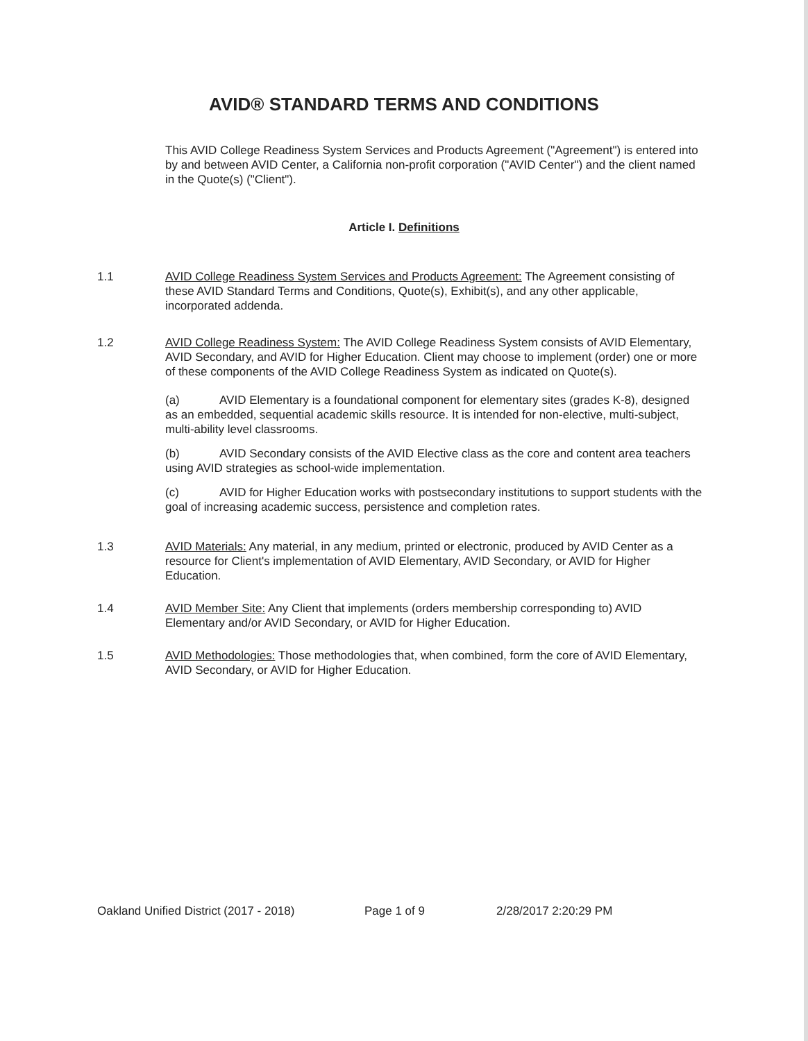AVID® STANDARD TERMS AND CONDITIONS
This AVID College Readiness System Services and Products Agreement ("Agreement") is entered into by and between AVID Center, a California non-profit corporation ("AVID Center") and the client named in the Quote(s) ("Client").
Article I. Definitions
1.1 AVID College Readiness System Services and Products Agreement: The Agreement consisting of these AVID Standard Terms and Conditions, Quote(s), Exhibit(s), and any other applicable, incorporated addenda.
1.2 AVID College Readiness System: The AVID College Readiness System consists of AVID Elementary, AVID Secondary, and AVID for Higher Education. Client may choose to implement (order) one or more of these components of the AVID College Readiness System as indicated on Quote(s).
(a) AVID Elementary is a foundational component for elementary sites (grades K-8), designed as an embedded, sequential academic skills resource. It is intended for non-elective, multi-subject, multi-ability level classrooms.
(b) AVID Secondary consists of the AVID Elective class as the core and content area teachers using AVID strategies as school-wide implementation.
(c) AVID for Higher Education works with postsecondary institutions to support students with the goal of increasing academic success, persistence and completion rates.
1.3 AVID Materials: Any material, in any medium, printed or electronic, produced by AVID Center as a resource for Client's implementation of AVID Elementary, AVID Secondary, or AVID for Higher Education.
1.4 AVID Member Site: Any Client that implements (orders membership corresponding to) AVID Elementary and/or AVID Secondary, or AVID for Higher Education.
1.5 AVID Methodologies: Those methodologies that, when combined, form the core of AVID Elementary, AVID Secondary, or AVID for Higher Education.
Oakland Unified District (2017 - 2018) Page 1 of 9 2/28/2017 2:20:29 PM